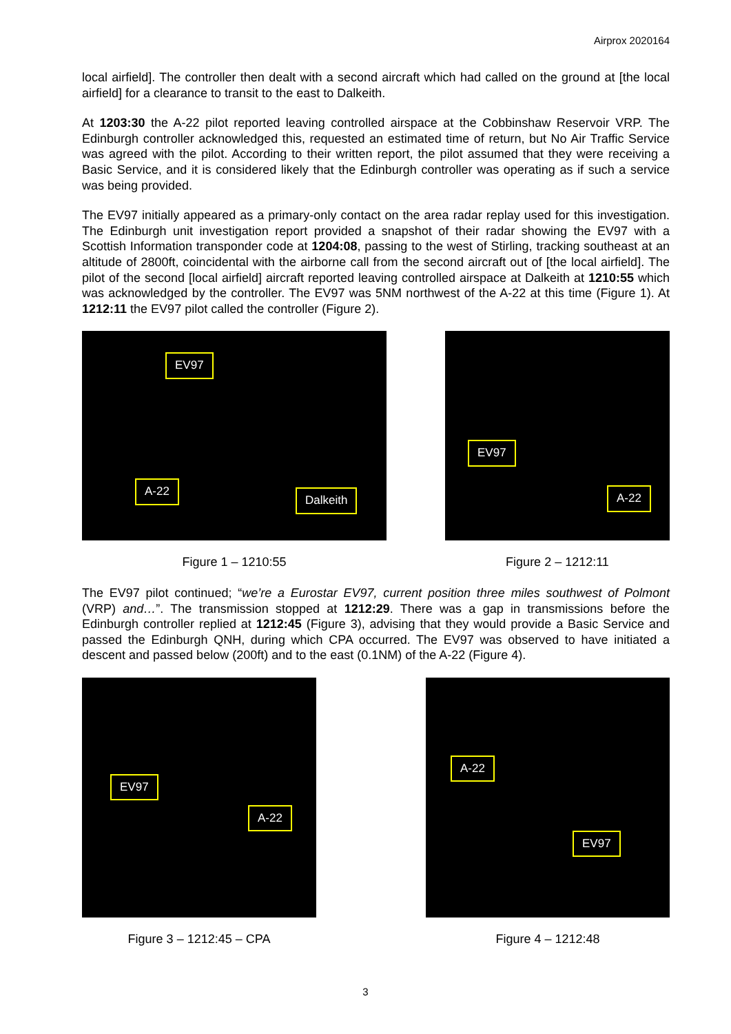Airprox 2020164
local airfield]. The controller then dealt with a second aircraft which had called on the ground at [the local airfield] for a clearance to transit to the east to Dalkeith.
At 1203:30 the A-22 pilot reported leaving controlled airspace at the Cobbinshaw Reservoir VRP. The Edinburgh controller acknowledged this, requested an estimated time of return, but No Air Traffic Service was agreed with the pilot. According to their written report, the pilot assumed that they were receiving a Basic Service, and it is considered likely that the Edinburgh controller was operating as if such a service was being provided.
The EV97 initially appeared as a primary-only contact on the area radar replay used for this investigation. The Edinburgh unit investigation report provided a snapshot of their radar showing the EV97 with a Scottish Information transponder code at 1204:08, passing to the west of Stirling, tracking southeast at an altitude of 2800ft, coincidental with the airborne call from the second aircraft out of [the local airfield]. The pilot of the second [local airfield] aircraft reported leaving controlled airspace at Dalkeith at 1210:55 which was acknowledged by the controller. The EV97 was 5NM northwest of the A-22 at this time (Figure 1). At 1212:11 the EV97 pilot called the controller (Figure 2).
EV97
A-22
Dalkeith
Figure 1 – 1210:55
EV97
A-22
Figure 2 – 1212:11
The EV97 pilot continued; “we’re a Eurostar EV97, current position three miles southwest of Polmont (VRP) and…”. The transmission stopped at 1212:29. There was a gap in transmissions before the Edinburgh controller replied at 1212:45 (Figure 3), advising that they would provide a Basic Service and passed the Edinburgh QNH, during which CPA occurred. The EV97 was observed to have initiated a descent and passed below (200ft) and to the east (0.1NM) of the A-22 (Figure 4).
EV97
A-22
Figure 3 – 1212:45 – CPA
A-22
EV97
Figure 4 – 1212:48
3